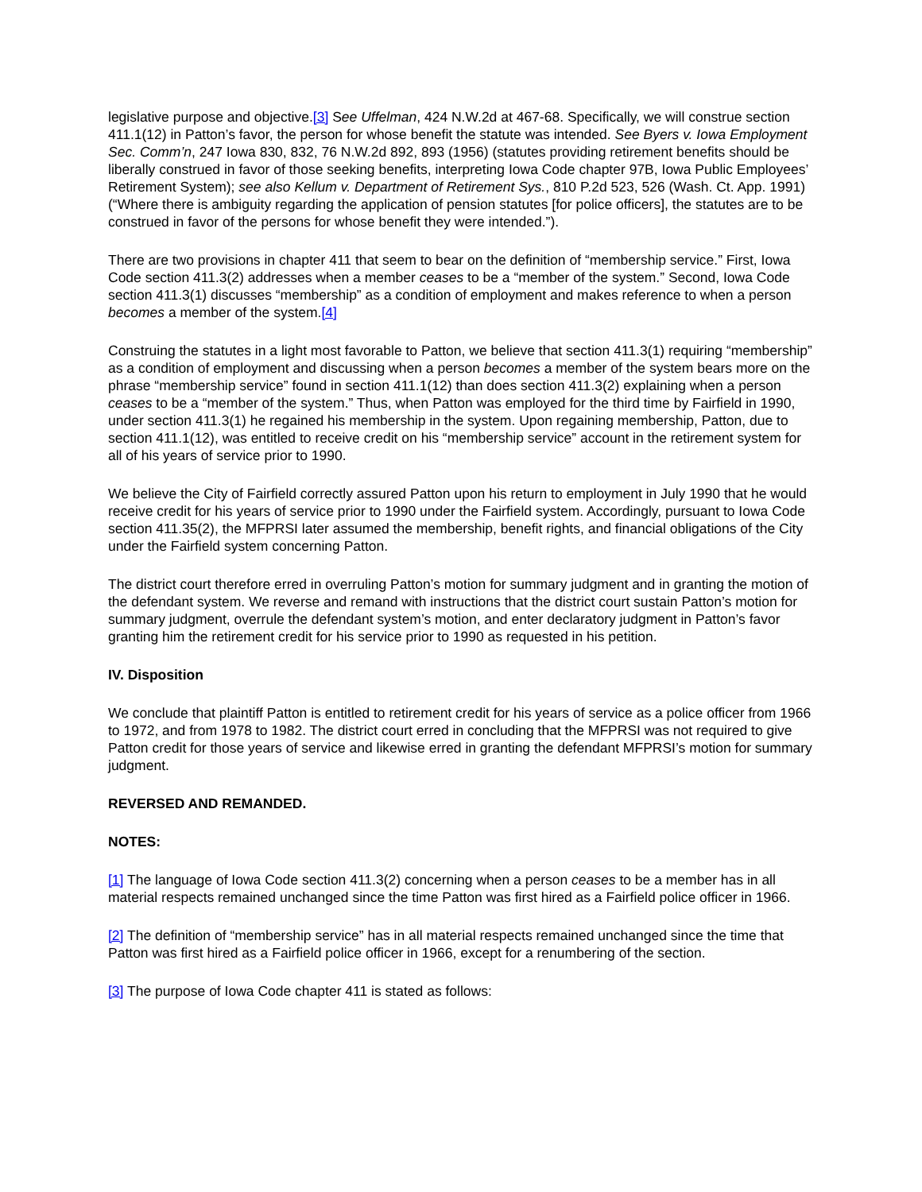legislative purpose and objective.[3] See Uffelman, 424 N.W.2d at 467-68. Specifically, we will construe section 411.1(12) in Patton’s favor, the person for whose benefit the statute was intended. See Byers v. Iowa Employment Sec. Comm’n, 247 Iowa 830, 832, 76 N.W.2d 892, 893 (1956) (statutes providing retirement benefits should be liberally construed in favor of those seeking benefits, interpreting Iowa Code chapter 97B, Iowa Public Employees’ Retirement System); see also Kellum v. Department of Retirement Sys., 810 P.2d 523, 526 (Wash. Ct. App. 1991) (“Where there is ambiguity regarding the application of pension statutes [for police officers], the statutes are to be construed in favor of the persons for whose benefit they were intended.”).
There are two provisions in chapter 411 that seem to bear on the definition of “membership service.” First, Iowa Code section 411.3(2) addresses when a member ceases to be a “member of the system.” Second, Iowa Code section 411.3(1) discusses “membership” as a condition of employment and makes reference to when a person becomes a member of the system.[4]
Construing the statutes in a light most favorable to Patton, we believe that section 411.3(1) requiring “membership” as a condition of employment and discussing when a person becomes a member of the system bears more on the phrase “membership service” found in section 411.1(12) than does section 411.3(2) explaining when a person ceases to be a “member of the system.” Thus, when Patton was employed for the third time by Fairfield in 1990, under section 411.3(1) he regained his membership in the system. Upon regaining membership, Patton, due to section 411.1(12), was entitled to receive credit on his “membership service” account in the retirement system for all of his years of service prior to 1990.
We believe the City of Fairfield correctly assured Patton upon his return to employment in July 1990 that he would receive credit for his years of service prior to 1990 under the Fairfield system. Accordingly, pursuant to Iowa Code section 411.35(2), the MFPRSI later assumed the membership, benefit rights, and financial obligations of the City under the Fairfield system concerning Patton.
The district court therefore erred in overruling Patton’s motion for summary judgment and in granting the motion of the defendant system. We reverse and remand with instructions that the district court sustain Patton’s motion for summary judgment, overrule the defendant system’s motion, and enter declaratory judgment in Patton’s favor granting him the retirement credit for his service prior to 1990 as requested in his petition.
IV. Disposition
We conclude that plaintiff Patton is entitled to retirement credit for his years of service as a police officer from 1966 to 1972, and from 1978 to 1982. The district court erred in concluding that the MFPRSI was not required to give Patton credit for those years of service and likewise erred in granting the defendant MFPRSI’s motion for summary judgment.
REVERSED AND REMANDED.
NOTES:
[1] The language of Iowa Code section 411.3(2) concerning when a person ceases to be a member has in all material respects remained unchanged since the time Patton was first hired as a Fairfield police officer in 1966.
[2] The definition of “membership service” has in all material respects remained unchanged since the time that Patton was first hired as a Fairfield police officer in 1966, except for a renumbering of the section.
[3] The purpose of Iowa Code chapter 411 is stated as follows: